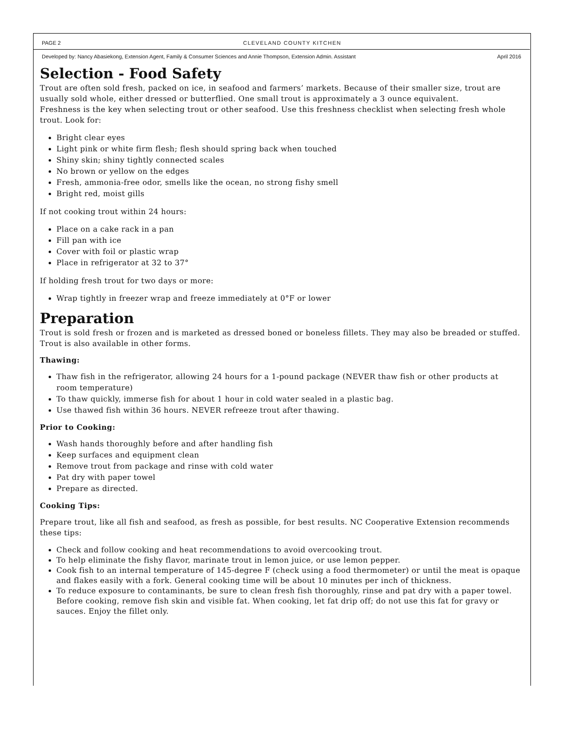PAGE 2 CLEVELAND COUNTY KITCHEN
Developed by: Nancy Abasiekong, Extension Agent, Family & Consumer Sciences and Annie Thompson, Extension Admin. Assistant April 2016
Selection - Food Safety
Trout are often sold fresh, packed on ice, in seafood and farmers’ markets. Because of their smaller size, trout are usually sold whole, either dressed or butterflied. One small trout is approximately a 3 ounce equivalent.
Freshness is the key when selecting trout or other seafood. Use this freshness checklist when selecting fresh whole trout. Look for:
Bright clear eyes
Light pink or white firm flesh; flesh should spring back when touched
Shiny skin; shiny tightly connected scales
No brown or yellow on the edges
Fresh, ammonia-free odor, smells like the ocean, no strong fishy smell
Bright red, moist gills
If not cooking trout within 24 hours:
Place on a cake rack in a pan
Fill pan with ice
Cover with foil or plastic wrap
Place in refrigerator at 32 to 37°
If holding fresh trout for two days or more:
Wrap tightly in freezer wrap and freeze immediately at 0°F or lower
Preparation
Trout is sold fresh or frozen and is marketed as dressed boned or boneless fillets. They may also be breaded or stuffed. Trout is also available in other forms.
Thawing:
Thaw fish in the refrigerator, allowing 24 hours for a 1-pound package (NEVER thaw fish or other products at room temperature)
To thaw quickly, immerse fish for about 1 hour in cold water sealed in a plastic bag.
Use thawed fish within 36 hours. NEVER refreeze trout after thawing.
Prior to Cooking:
Wash hands thoroughly before and after handling fish
Keep surfaces and equipment clean
Remove trout from package and rinse with cold water
Pat dry with paper towel
Prepare as directed.
Cooking Tips:
Prepare trout, like all fish and seafood, as fresh as possible, for best results. NC Cooperative Extension recommends these tips:
Check and follow cooking and heat recommendations to avoid overcooking trout.
To help eliminate the fishy flavor, marinate trout in lemon juice, or use lemon pepper.
Cook fish to an internal temperature of 145-degree F (check using a food thermometer) or until the meat is opaque and flakes easily with a fork. General cooking time will be about 10 minutes per inch of thickness.
To reduce exposure to contaminants, be sure to clean fresh fish thoroughly, rinse and pat dry with a paper towel. Before cooking, remove fish skin and visible fat. When cooking, let fat drip off; do not use this fat for gravy or sauces. Enjoy the fillet only.